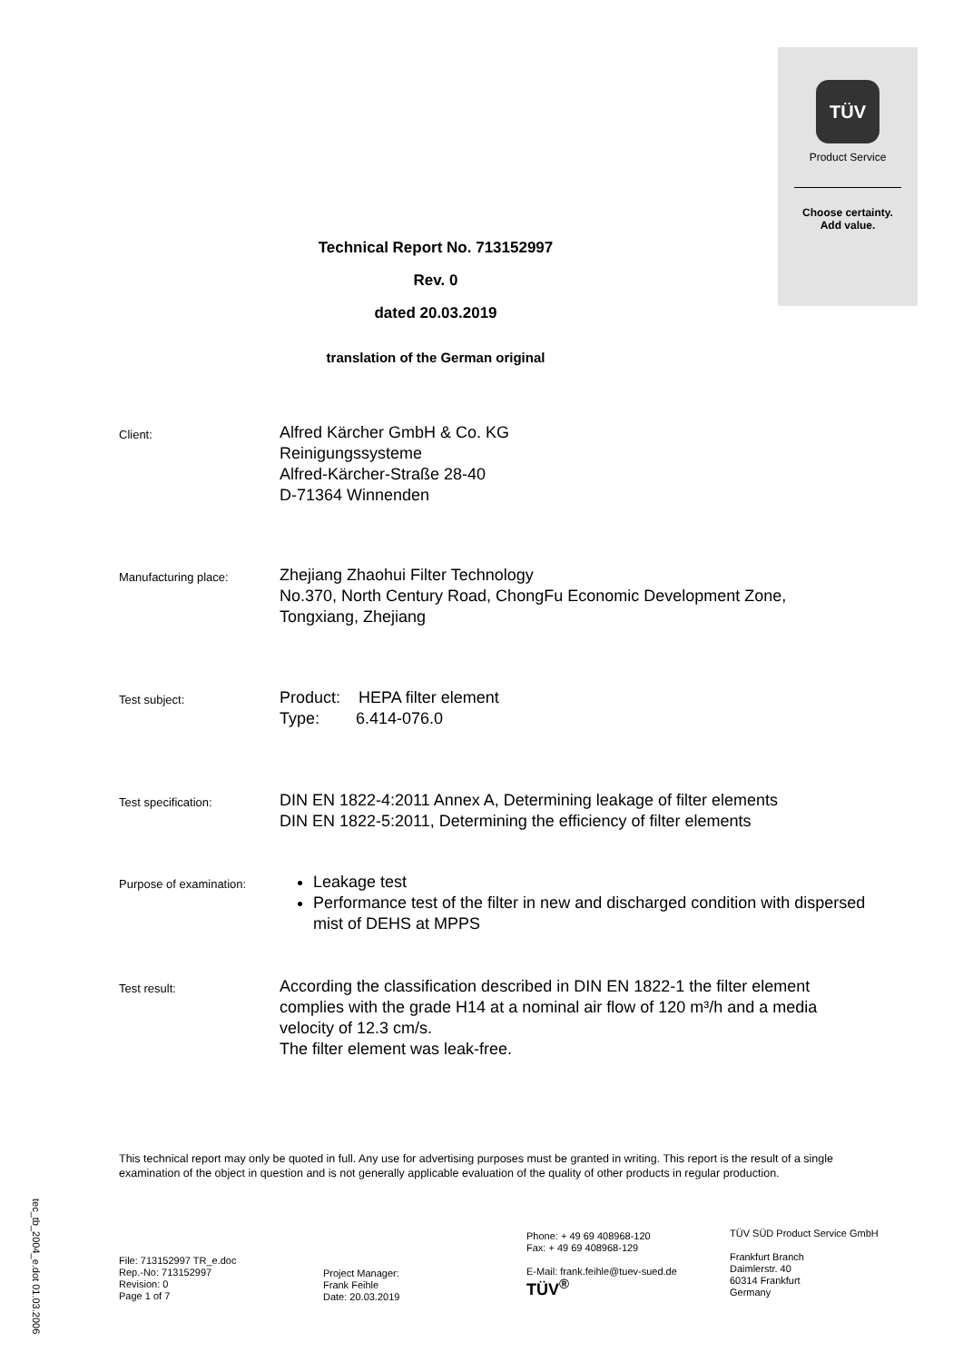TÜV
Product Service
Choose certainty.
Add value.
Technical Report No. 713152997
Rev. 0
dated 20.03.2019
translation of the German original
Client:
Alfred Kärcher GmbH & Co. KG
Reinigungssysteme
Alfred-Kärcher-Straße 28-40
D-71364 Winnenden
Manufacturing place:
Zhejiang Zhaohui Filter Technology
No.370, North Century Road, ChongFu Economic Development Zone,
Tongxiang, Zhejiang
Test subject:
Product: HEPA filter element
Type: 6.414-076.0
Test specification:
DIN EN 1822-4:2011 Annex A, Determining leakage of filter elements
DIN EN 1822-5:2011, Determining the efficiency of filter elements
Purpose of examination:
Leakage test
Performance test of the filter in new and discharged condition with dispersed mist of DEHS at MPPS
Test result:
According the classification described in DIN EN 1822-1 the filter element complies with the grade H14 at a nominal air flow of 120 m³/h and a media velocity of 12.3 cm/s.
The filter element was leak-free.
This technical report may only be quoted in full. Any use for advertising purposes must be granted in writing. This report is the result of a single examination of the object in question and is not generally applicable evaluation of the quality of other products in regular production.
tec_tb_2004_e.dot 01.03.2006
File: 713152997 TR_e.doc
Rep.-No: 713152997
Revision: 0
Page 1 of 7
Project Manager:
Frank Feihle
Date: 20.03.2019
Phone: + 49 69 408968-120
Fax: + 49 69 408968-129
E-Mail: frank.feihle@tuev-sued.de
TÜV<sup>®</sup>
TÜV SÜD Product Service GmbH
Frankfurt Branch
Daimlerstr. 40
60314 Frankfurt
Germany